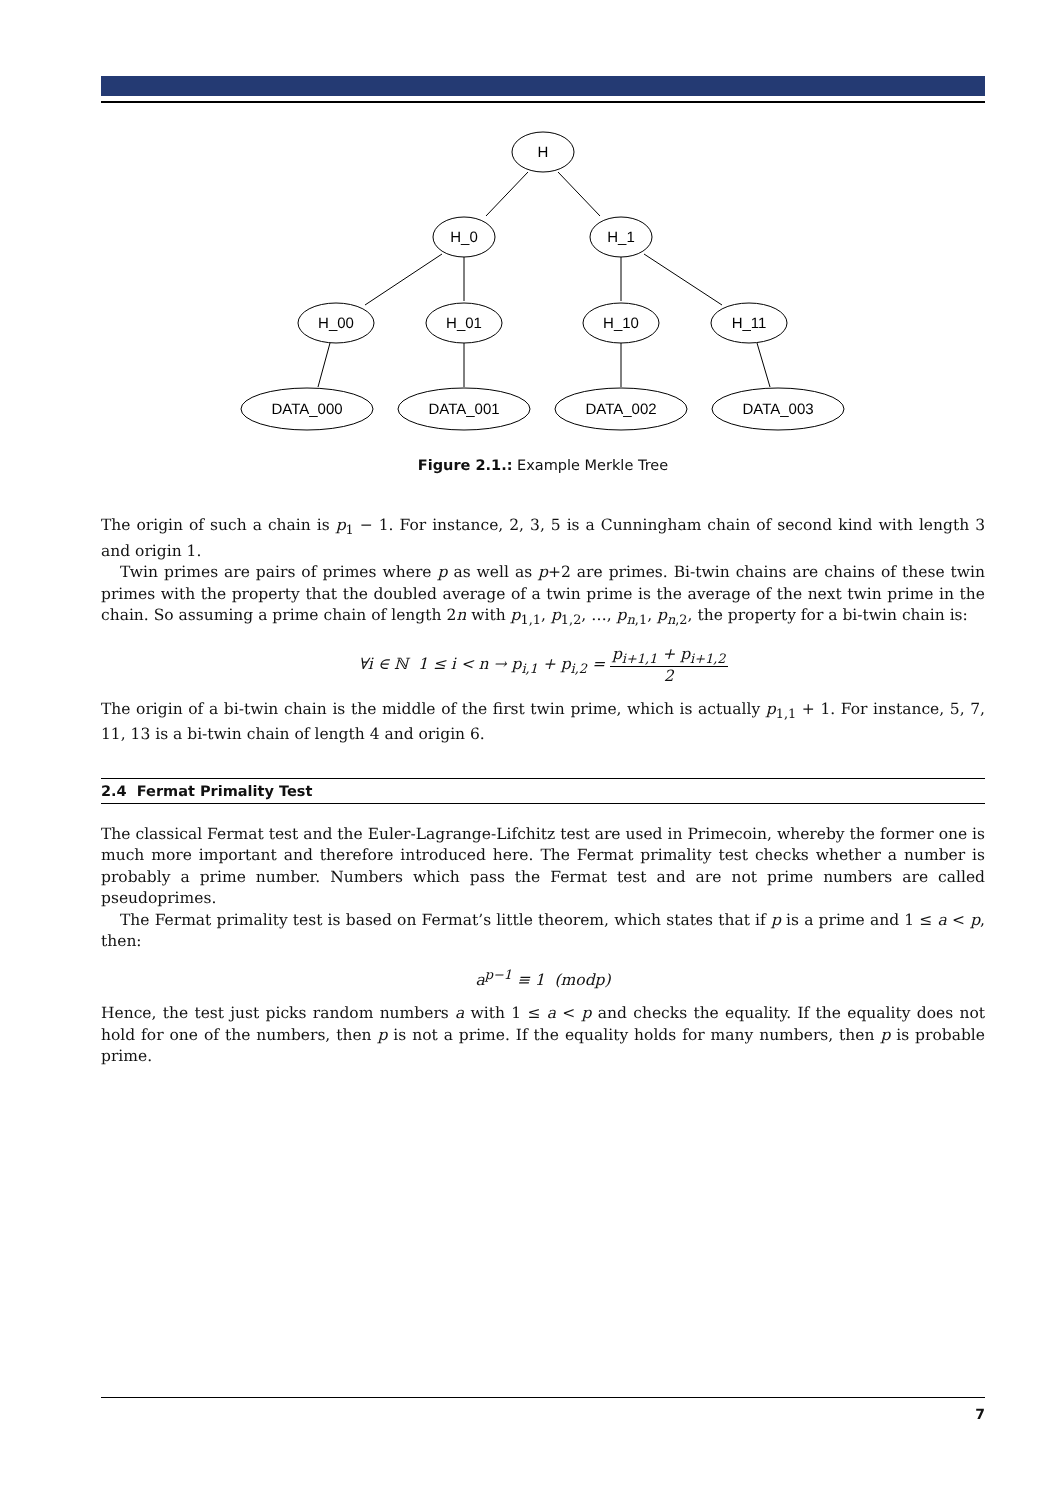H
H_0
H_1
H_00
H_01
H_10
H_11
DATA_000
DATA_001
DATA_002
DATA_003
Figure 2.1.: Example Merkle Tree
The origin of such a chain is p<sub>1</sub> − 1. For instance, 2, 3, 5 is a Cunningham chain of second kind with length 3 and origin 1.
Twin primes are pairs of primes where p as well as p+2 are primes. Bi-twin chains are chains of these twin primes with the property that the doubled average of a twin prime is the average of the next twin prime in the chain. So assuming a prime chain of length 2n with p<sub>1,1</sub>, p<sub>1,2</sub>, …, p<sub>n,1</sub>, p<sub>n,2</sub>, the property for a bi-twin chain is:
∀i ∈ ℕ 1 ≤ i < n → p<sub>i,1</sub> + p<sub>i,2</sub> = p<sub>i+1,1</sub> + p<sub>i+1,2</sub> 2
The origin of a bi-twin chain is the middle of the first twin prime, which is actually p<sub>1,1</sub> + 1. For instance, 5, 7, 11, 13 is a bi-twin chain of length 4 and origin 6.
2.4 Fermat Primality Test
The classical Fermat test and the Euler-Lagrange-Lifchitz test are used in Primecoin, whereby the former one is much more important and therefore introduced here. The Fermat primality test checks whether a number is probably a prime number. Numbers which pass the Fermat test and are not prime numbers are called pseudoprimes.
The Fermat primality test is based on Fermat’s little theorem, which states that if p is a prime and 1 ≤ a < p, then:
a<sup>p−1</sup> ≡ 1 (modp)
Hence, the test just picks random numbers a with 1 ≤ a < p and checks the equality. If the equality does not hold for one of the numbers, then p is not a prime. If the equality holds for many numbers, then p is probable prime.
7